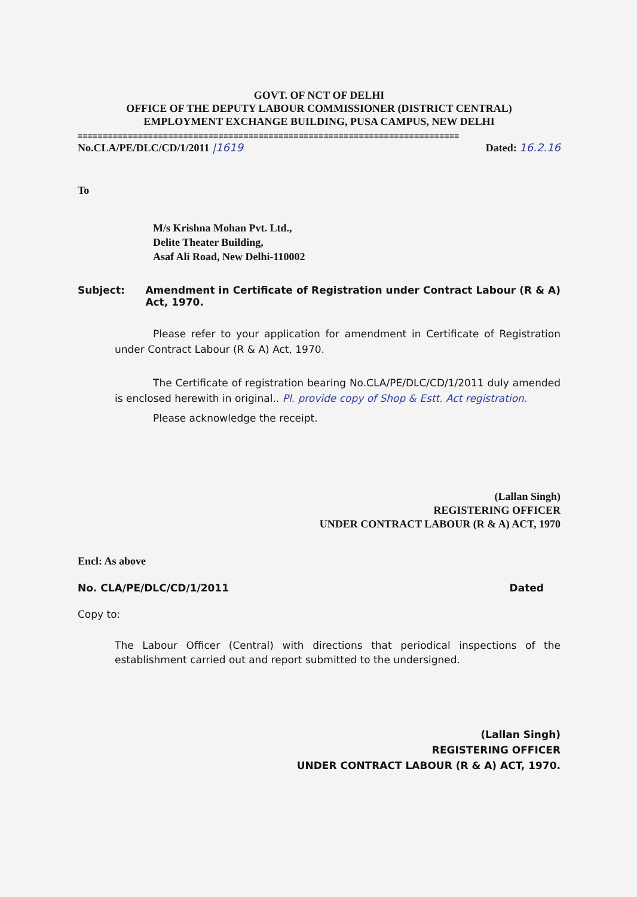GOVT. OF NCT OF DELHI
OFFICE OF THE DEPUTY LABOUR COMMISSIONER (DISTRICT CENTRAL)
EMPLOYMENT EXCHANGE BUILDING, PUSA CAMPUS, NEW DELHI
============================================================================
No.CLA/PE/DLC/CD/1/2011 |1619 Dated: 16.2.16
To
M/s Krishna Mohan Pvt. Ltd.,
Delite Theater Building,
Asaf Ali Road, New Delhi-110002
Subject: Amendment in Certificate of Registration under Contract Labour (R & A) Act, 1970.
Please refer to your application for amendment in Certificate of Registration under Contract Labour (R & A) Act, 1970.
The Certificate of registration bearing No.CLA/PE/DLC/CD/1/2011 duly amended is enclosed herewith in original.. Pl. provide copy of Shop & Estt. Act registration.
Please acknowledge the receipt.
(Lallan Singh)
REGISTERING OFFICER
UNDER CONTRACT LABOUR (R & A) ACT, 1970
Encl: As above
No. CLA/PE/DLC/CD/1/2011 Dated
Copy to:
The Labour Officer (Central) with directions that periodical inspections of the establishment carried out and report submitted to the undersigned.
(Lallan Singh)
REGISTERING OFFICER
UNDER CONTRACT LABOUR (R & A) ACT, 1970.